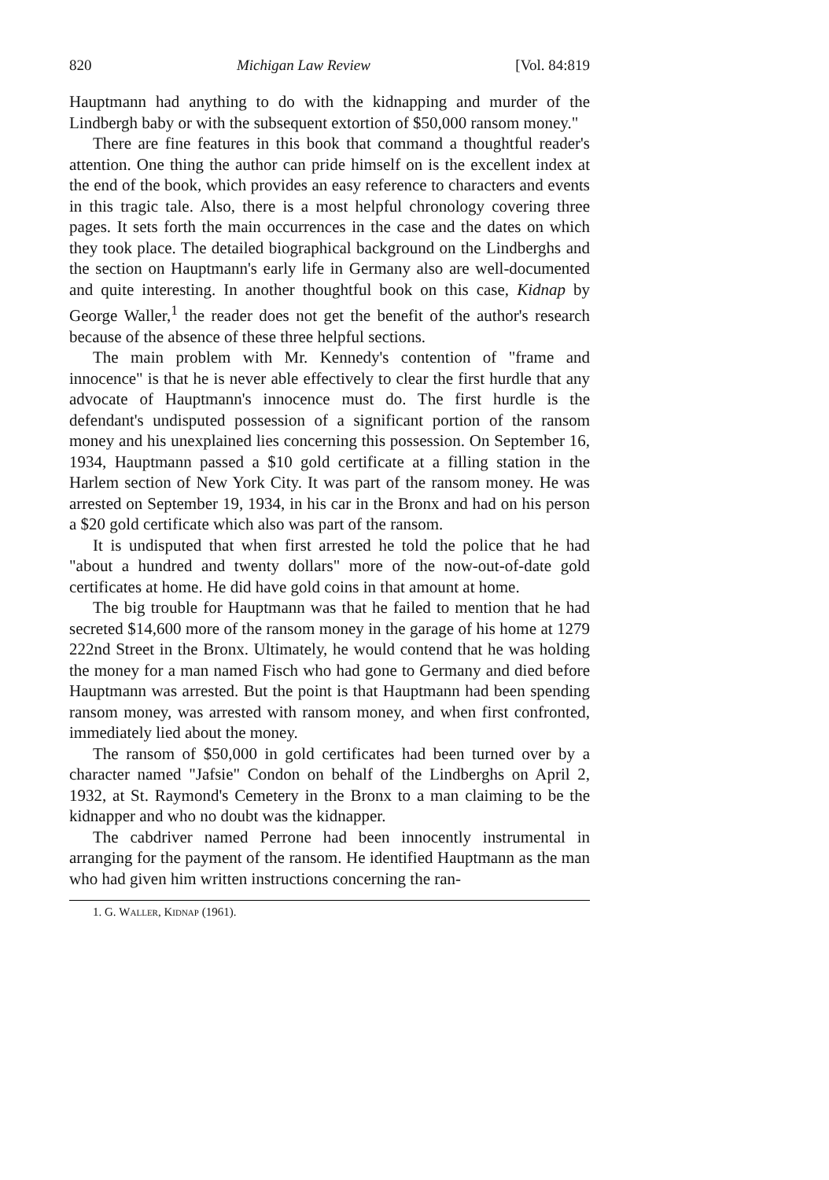820 Michigan Law Review [Vol. 84:819
Hauptmann had anything to do with the kidnapping and murder of the Lindbergh baby or with the subsequent extortion of $50,000 ransom money."
There are fine features in this book that command a thoughtful reader's attention. One thing the author can pride himself on is the excellent index at the end of the book, which provides an easy reference to characters and events in this tragic tale. Also, there is a most helpful chronology covering three pages. It sets forth the main occurrences in the case and the dates on which they took place. The detailed biographical background on the Lindberghs and the section on Hauptmann's early life in Germany also are well-documented and quite interesting. In another thoughtful book on this case, Kidnap by George Waller,<sup>1</sup> the reader does not get the benefit of the author's research because of the absence of these three helpful sections.
The main problem with Mr. Kennedy's contention of "frame and innocence" is that he is never able effectively to clear the first hurdle that any advocate of Hauptmann's innocence must do. The first hurdle is the defendant's undisputed possession of a significant portion of the ransom money and his unexplained lies concerning this possession. On September 16, 1934, Hauptmann passed a $10 gold certificate at a filling station in the Harlem section of New York City. It was part of the ransom money. He was arrested on September 19, 1934, in his car in the Bronx and had on his person a $20 gold certificate which also was part of the ransom.
It is undisputed that when first arrested he told the police that he had "about a hundred and twenty dollars" more of the now-out-of-date gold certificates at home. He did have gold coins in that amount at home.
The big trouble for Hauptmann was that he failed to mention that he had secreted $14,600 more of the ransom money in the garage of his home at 1279 222nd Street in the Bronx. Ultimately, he would contend that he was holding the money for a man named Fisch who had gone to Germany and died before Hauptmann was arrested. But the point is that Hauptmann had been spending ransom money, was arrested with ransom money, and when first confronted, immediately lied about the money.
The ransom of $50,000 in gold certificates had been turned over by a character named "Jafsie" Condon on behalf of the Lindberghs on April 2, 1932, at St. Raymond's Cemetery in the Bronx to a man claiming to be the kidnapper and who no doubt was the kidnapper.
The cabdriver named Perrone had been innocently instrumental in arranging for the payment of the ransom. He identified Hauptmann as the man who had given him written instructions concerning the ran-
1. G. Waller, Kidnap (1961).